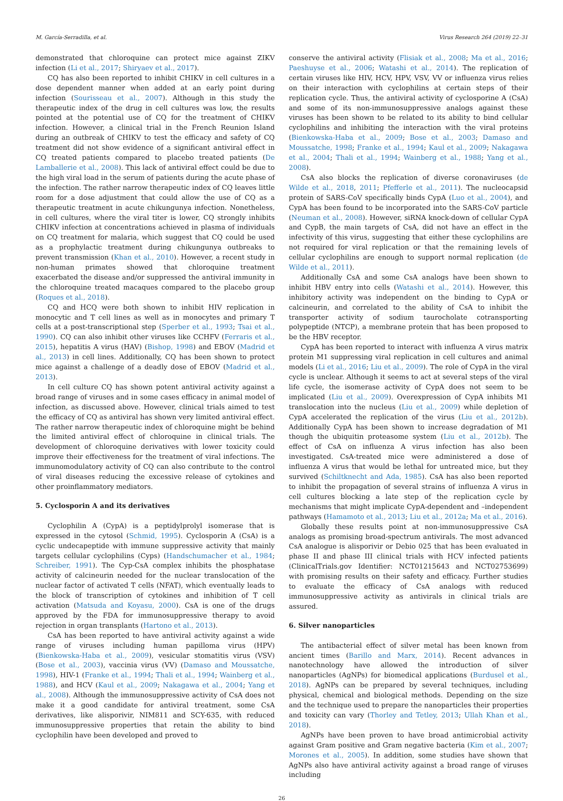M. García-Serradilla, et al. Virus Research 264 (2019) 22–31
demonstrated that chloroquine can protect mice against ZIKV infection (Li et al., 2017; Shiryaev et al., 2017).
CQ has also been reported to inhibit CHIKV in cell cultures in a dose dependent manner when added at an early point during infection (Sourisseau et al., 2007). Although in this study the therapeutic index of the drug in cell cultures was low, the results pointed at the potential use of CQ for the treatment of CHIKV infection. However, a clinical trial in the French Reunion Island during an outbreak of CHIKV to test the efficacy and safety of CQ treatment did not show evidence of a significant antiviral effect in CQ treated patients compared to placebo treated patients (De Lamballerie et al., 2008). This lack of antiviral effect could be due to the high viral load in the serum of patients during the acute phase of the infection. The rather narrow therapeutic index of CQ leaves little room for a dose adjustment that could allow the use of CQ as a therapeutic treatment in acute chikungunya infection. Nonetheless, in cell cultures, where the viral titer is lower, CQ strongly inhibits CHIKV infection at concentrations achieved in plasma of individuals on CQ treatment for malaria, which suggest that CQ could be used as a prophylactic treatment during chikungunya outbreaks to prevent transmission (Khan et al., 2010). However, a recent study in non-human primates showed that chloroquine treatment exacerbated the disease and/or suppressed the antiviral immunity in the chloroquine treated macaques compared to the placebo group (Roques et al., 2018).
CQ and HCQ were both shown to inhibit HIV replication in monocytic and T cell lines as well as in monocytes and primary T cells at a post-transcriptional step (Sperber et al., 1993; Tsai et al., 1990). CQ can also inhibit other viruses like CCHFV (Ferraris et al., 2015), hepatitis A virus (HAV) (Bishop, 1998) and EBOV (Madrid et al., 2013) in cell lines. Additionally, CQ has been shown to protect mice against a challenge of a deadly dose of EBOV (Madrid et al., 2013).
In cell culture CQ has shown potent antiviral activity against a broad range of viruses and in some cases efficacy in animal model of infection, as discussed above. However, clinical trials aimed to test the efficacy of CQ as antiviral has shown very limited antiviral effect. The rather narrow therapeutic index of chloroquine might be behind the limited antiviral effect of chloroquine in clinical trials. The development of chloroquine derivatives with lower toxicity could improve their effectiveness for the treatment of viral infections. The immunomodulatory activity of CQ can also contribute to the control of viral diseases reducing the excessive release of cytokines and other proinflammatory mediators.
5. Cyclosporin A and its derivatives
Cyclophilin A (CypA) is a peptidylprolyl isomerase that is expressed in the cytosol (Schmid, 1995). Cyclosporin A (CsA) is a cyclic undecapeptide with immune suppressive activity that mainly targets cellular cyclophilins (Cyps) (Handschumacher et al., 1984; Schreiber, 1991). The Cyp-CsA complex inhibits the phosphatase activity of calcineurin needed for the nuclear translocation of the nuclear factor of activated T cells (NFAT), which eventually leads to the block of transcription of cytokines and inhibition of T cell activation (Matsuda and Koyasu, 2000). CsA is one of the drugs approved by the FDA for immunosuppressive therapy to avoid rejection in organ transplants (Hartono et al., 2013).
CsA has been reported to have antiviral activity against a wide range of viruses including human papilloma virus (HPV) (Bienkowska-Haba et al., 2009), vesicular stomatitis virus (VSV) (Bose et al., 2003), vaccinia virus (VV) (Damaso and Moussatche, 1998), HIV-1 (Franke et al., 1994; Thali et al., 1994; Wainberg et al., 1988), and HCV (Kaul et al., 2009; Nakagawa et al., 2004; Yang et al., 2008). Although the immunosuppressive activity of CsA does not make it a good candidate for antiviral treatment, some CsA derivatives, like alisporivir, NIM811 and SCY-635, with reduced immunosuppressive properties that retain the ability to bind cyclophilin have been developed and proved to
conserve the antiviral activity (Flisiak et al., 2008; Ma et al., 2016; Paeshuyse et al., 2006; Watashi et al., 2014). The replication of certain viruses like HIV, HCV, HPV, VSV, VV or influenza virus relies on their interaction with cyclophilins at certain steps of their replication cycle. Thus, the antiviral activity of cyclosporine A (CsA) and some of its non-immunosuppressive analogs against these viruses has been shown to be related to its ability to bind cellular cyclophilins and inhibiting the interaction with the viral proteins (Bienkowska-Haba et al., 2009; Bose et al., 2003; Damaso and Moussatche, 1998; Franke et al., 1994; Kaul et al., 2009; Nakagawa et al., 2004; Thali et al., 1994; Wainberg et al., 1988; Yang et al., 2008).
CsA also blocks the replication of diverse coronaviruses (de Wilde et al., 2018, 2011; Pfefferle et al., 2011). The nucleocapsid protein of SARS-CoV specifically binds CypA (Luo et al., 2004), and CypA has been found to be incorporated into the SARS-CoV particle (Neuman et al., 2008). However, siRNA knock-down of cellular CypA and CypB, the main targets of CsA, did not have an effect in the infectivity of this virus, suggesting that either these cyclophilins are not required for viral replication or that the remaining levels of cellular cyclophilins are enough to support normal replication (de Wilde et al., 2011).
Additionally CsA and some CsA analogs have been shown to inhibit HBV entry into cells (Watashi et al., 2014). However, this inhibitory activity was independent on the binding to CypA or calcineurin, and correlated to the ability of CsA to inhibit the transporter activity of sodium taurocholate cotransporting polypeptide (NTCP), a membrane protein that has been proposed to be the HBV receptor.
CypA has been reported to interact with influenza A virus matrix protein M1 suppressing viral replication in cell cultures and animal models (Li et al., 2016; Liu et al., 2009). The role of CypA in the viral cycle is unclear. Although it seems to act at several steps of the viral life cycle, the isomerase activity of CypA does not seem to be implicated (Liu et al., 2009). Overexpression of CypA inhibits M1 translocation into the nucleus (Liu et al., 2009) while depletion of CypA accelerated the replication of the virus (Liu et al., 2012b). Additionally CypA has been shown to increase degradation of M1 though the ubiquitin proteasome system (Liu et al., 2012b). The effect of CsA on influenza A virus infection has also been investigated. CsA-treated mice were administered a dose of influenza A virus that would be lethal for untreated mice, but they survived (Schiltknecht and Ada, 1985). CsA has also been reported to inhibit the propagation of several strains of influenza A virus in cell cultures blocking a late step of the replication cycle by mechanisms that might implicate CypA-dependent and –independent pathways (Hamamoto et al., 2013; Liu et al., 2012a; Ma et al., 2016).
Globally these results point at non-immunosuppressive CsA analogs as promising broad-spectrum antivirals. The most advanced CsA analogue is alisporivir or Debio 025 that has been evaluated in phase II and phase III clinical trials with HCV infected patients (ClinicalTrials.gov Identifier: NCT01215643 and NCT02753699) with promising results on their safety and efficacy. Further studies to evaluate the efficacy of CsA analogs with reduced immunosuppressive activity as antivirals in clinical trials are assured.
6. Silver nanoparticles
The antibacterial effect of silver metal has been known from ancient times (Barillo and Marx, 2014). Recent advances in nanotechnology have allowed the introduction of silver nanoparticles (AgNPs) for biomedical applications (Burdusel et al., 2018). AgNPs can be prepared by several techniques, including physical, chemical and biological methods. Depending on the size and the technique used to prepare the nanoparticles their properties and toxicity can vary (Thorley and Tetley, 2013; Ullah Khan et al., 2018).
AgNPs have been proven to have broad antimicrobial activity against Gram positive and Gram negative bacteria (Kim et al., 2007; Morones et al., 2005). In addition, some studies have shown that AgNPs also have antiviral activity against a broad range of viruses including
26